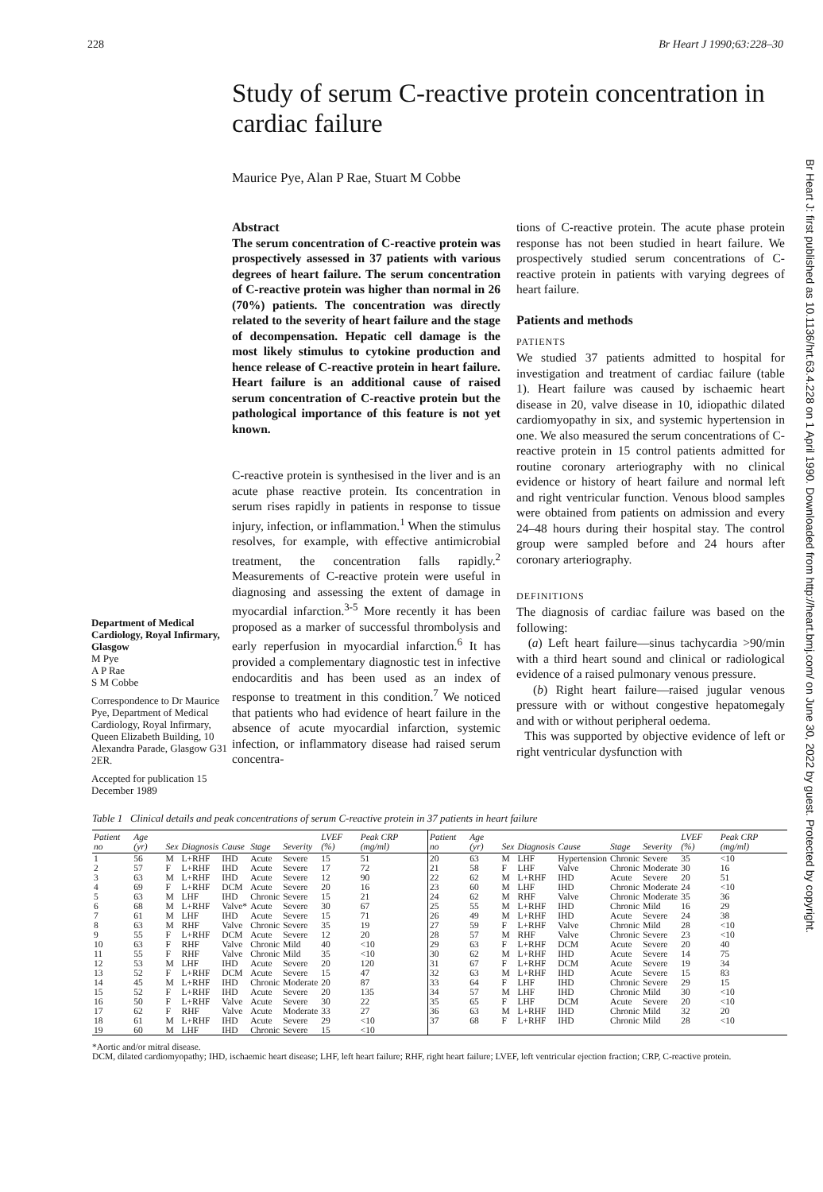228 Br Heart J 1990;63:228–30
Study of serum C-reactive protein concentration in cardiac failure
Maurice Pye, Alan P Rae, Stuart M Cobbe
Department of Medical Cardiology, Royal Infirmary, Glasgow
M Pye
A P Rae
S M Cobbe
Correspondence to Dr Maurice Pye, Department of Medical Cardiology, Royal Infirmary, Queen Elizabeth Building, 10 Alexandra Parade, Glasgow G31 2ER.
Accepted for publication 15 December 1989
Abstract
The serum concentration of C-reactive protein was prospectively assessed in 37 patients with various degrees of heart failure. The serum concentration of C-reactive protein was higher than normal in 26 (70%) patients. The concentration was directly related to the severity of heart failure and the stage of decompensation. Hepatic cell damage is the most likely stimulus to cytokine production and hence release of C-reactive protein in heart failure. Heart failure is an additional cause of raised serum concentration of C-reactive protein but the pathological importance of this feature is not yet known.
C-reactive protein is synthesised in the liver and is an acute phase reactive protein. Its concentration in serum rises rapidly in patients in response to tissue injury, infection, or inflammation.<sup>1</sup> When the stimulus resolves, for example, with effective antimicrobial treatment, the concentration falls rapidly.<sup>2</sup> Measurements of C-reactive protein were useful in diagnosing and assessing the extent of damage in myocardial infarction.<sup>3-5</sup> More recently it has been proposed as a marker of successful thrombolysis and early reperfusion in myocardial infarction.<sup>6</sup> It has provided a complementary diagnostic test in infective endocarditis and has been used as an index of response to treatment in this condition.<sup>7</sup> We noticed that patients who had evidence of heart failure in the absence of acute myocardial infarction, systemic infection, or inflammatory disease had raised serum concentra-
tions of C-reactive protein. The acute phase protein response has not been studied in heart failure. We prospectively studied serum concentrations of C-reactive protein in patients with varying degrees of heart failure.
Patients and methods
PATIENTS
We studied 37 patients admitted to hospital for investigation and treatment of cardiac failure (table 1). Heart failure was caused by ischaemic heart disease in 20, valve disease in 10, idiopathic dilated cardiomyopathy in six, and systemic hypertension in one. We also measured the serum concentrations of C-reactive protein in 15 control patients admitted for routine coronary arteriography with no clinical evidence or history of heart failure and normal left and right ventricular function. Venous blood samples were obtained from patients on admission and every 24–48 hours during their hospital stay. The control group were sampled before and 24 hours after coronary arteriography.
DEFINITIONS
The diagnosis of cardiac failure was based on the following:
(a) Left heart failure—sinus tachycardia >90/min with a third heart sound and clinical or radiological evidence of a raised pulmonary venous pressure.
(b) Right heart failure—raised jugular venous pressure with or without congestive hepatomegaly and with or without peripheral oedema.
This was supported by objective evidence of left or right ventricular dysfunction with
Table 1 Clinical details and peak concentrations of serum C-reactive protein in 37 patients in heart failure
| Patient no | Age (yr) | Sex | Diagnosis | Cause | Stage | Severity | LVEF (%) | Peak CRP (mg/ml) | Patient no | Age (yr) | Sex | Diagnosis | Cause | Stage | Severity | LVEF (%) | Peak CRP (mg/ml) |
| --- | --- | --- | --- | --- | --- | --- | --- | --- | --- | --- | --- | --- | --- | --- | --- | --- | --- |
| 1 | 56 | M | L+RHF | IHD | Acute | Severe | 15 | 51 | 20 | 63 | M | LHF | Hypertension | Chronic | Severe | 35 | <10 |
| 2 | 57 | F | L+RHF | IHD | Acute | Severe | 17 | 72 | 21 | 58 | F | LHF | Valve | Chronic | Moderate | 30 | 16 |
| 3 | 63 | M | L+RHF | IHD | Acute | Severe | 12 | 90 | 22 | 62 | M | L+RHF | IHD | Acute | Severe | 20 | 51 |
| 4 | 69 | F | L+RHF | DCM | Acute | Severe | 20 | 16 | 23 | 60 | M | LHF | IHD | Chronic | Moderate | 24 | <10 |
| 5 | 63 | M | LHF | IHD | Chronic | Severe | 15 | 21 | 24 | 62 | M | RHF | Valve | Chronic | Moderate | 35 | 36 |
| 6 | 68 | M | L+RHF | Valve* | Acute | Severe | 30 | 67 | 25 | 55 | M | L+RHF | IHD | Chronic | Mild | 16 | 29 |
| 7 | 61 | M | LHF | IHD | Acute | Severe | 15 | 71 | 26 | 49 | M | L+RHF | IHD | Acute | Severe | 24 | 38 |
| 8 | 63 | M | RHF | Valve | Chronic | Severe | 35 | 19 | 27 | 59 | F | L+RHF | Valve | Chronic | Mild | 28 | <10 |
| 9 | 55 | F | L+RHF | DCM | Acute | Severe | 12 | 20 | 28 | 57 | M | RHF | Valve | Chronic | Severe | 23 | <10 |
| 10 | 63 | F | RHF | Valve | Chronic | Mild | 40 | <10 | 29 | 63 | F | L+RHF | DCM | Acute | Severe | 20 | 40 |
| 11 | 55 | F | RHF | Valve | Chronic | Mild | 35 | <10 | 30 | 62 | M | L+RHF | IHD | Acute | Severe | 14 | 75 |
| 12 | 53 | M | LHF | IHD | Acute | Severe | 20 | 120 | 31 | 67 | F | L+RHF | DCM | Acute | Severe | 19 | 34 |
| 13 | 52 | F | L+RHF | DCM | Acute | Severe | 15 | 47 | 32 | 63 | M | L+RHF | IHD | Acute | Severe | 15 | 83 |
| 14 | 45 | M | L+RHF | IHD | Chronic | Moderate | 20 | 87 | 33 | 64 | F | LHF | IHD | Chronic | Severe | 29 | 15 |
| 15 | 52 | F | L+RHF | IHD | Acute | Severe | 20 | 135 | 34 | 57 | M | LHF | IHD | Chronic | Mild | 30 | <10 |
| 16 | 50 | F | L+RHF | Valve | Acute | Severe | 30 | 22 | 35 | 65 | F | LHF | DCM | Acute | Severe | 20 | <10 |
| 17 | 62 | F | RHF | Valve | Acute | Moderate | 33 | 27 | 36 | 63 | M | L+RHF | IHD | Chronic | Mild | 32 | 20 |
| 18 | 61 | M | L+RHF | IHD | Acute | Severe | 29 | <10 | 37 | 68 | F | L+RHF | IHD | Chronic | Mild | 28 | <10 |
| 19 | 60 | M | LHF | IHD | Chronic | Severe | 15 | <10 | | | | | | | | | |
*Aortic and/or mitral disease.
DCM, dilated cardiomyopathy; IHD, ischaemic heart disease; LHF, left heart failure; RHF, right heart failure; LVEF, left ventricular ejection fraction; CRP, C-reactive protein.
Br Heart J: first published as 10.1136/hrt.63.4.228 on 1 April 1990. Downloaded from http://heart.bmj.com/ on June 30, 2022 by guest. Protected by copyright.